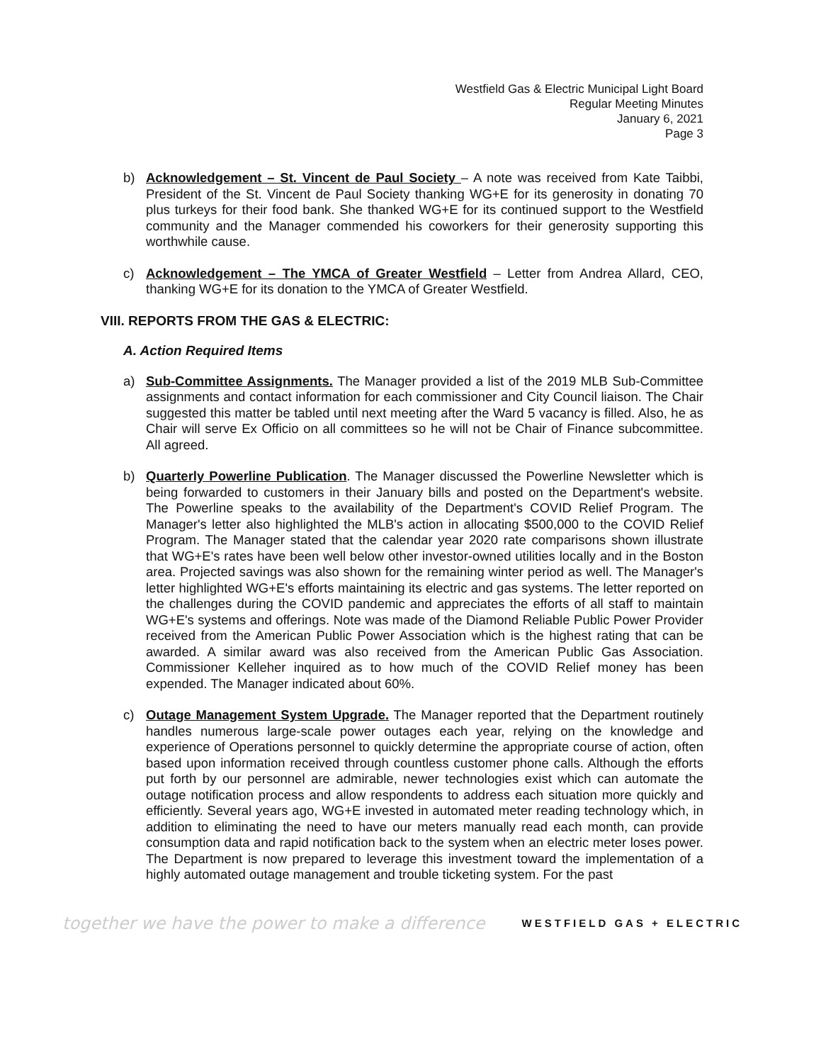Westfield Gas & Electric Municipal Light Board
Regular Meeting Minutes
January 6, 2021
Page 3
b) Acknowledgement – St. Vincent de Paul Society – A note was received from Kate Taibbi, President of the St. Vincent de Paul Society thanking WG+E for its generosity in donating 70 plus turkeys for their food bank. She thanked WG+E for its continued support to the Westfield community and the Manager commended his coworkers for their generosity supporting this worthwhile cause.
c) Acknowledgement – The YMCA of Greater Westfield – Letter from Andrea Allard, CEO, thanking WG+E for its donation to the YMCA of Greater Westfield.
VIII. REPORTS FROM THE GAS & ELECTRIC:
A. Action Required Items
a) Sub-Committee Assignments. The Manager provided a list of the 2019 MLB Sub-Committee assignments and contact information for each commissioner and City Council liaison. The Chair suggested this matter be tabled until next meeting after the Ward 5 vacancy is filled. Also, he as Chair will serve Ex Officio on all committees so he will not be Chair of Finance subcommittee. All agreed.
b) Quarterly Powerline Publication. The Manager discussed the Powerline Newsletter which is being forwarded to customers in their January bills and posted on the Department's website. The Powerline speaks to the availability of the Department's COVID Relief Program. The Manager's letter also highlighted the MLB's action in allocating $500,000 to the COVID Relief Program. The Manager stated that the calendar year 2020 rate comparisons shown illustrate that WG+E's rates have been well below other investor-owned utilities locally and in the Boston area. Projected savings was also shown for the remaining winter period as well. The Manager's letter highlighted WG+E's efforts maintaining its electric and gas systems. The letter reported on the challenges during the COVID pandemic and appreciates the efforts of all staff to maintain WG+E's systems and offerings. Note was made of the Diamond Reliable Public Power Provider received from the American Public Power Association which is the highest rating that can be awarded. A similar award was also received from the American Public Gas Association. Commissioner Kelleher inquired as to how much of the COVID Relief money has been expended. The Manager indicated about 60%.
c) Outage Management System Upgrade. The Manager reported that the Department routinely handles numerous large-scale power outages each year, relying on the knowledge and experience of Operations personnel to quickly determine the appropriate course of action, often based upon information received through countless customer phone calls. Although the efforts put forth by our personnel are admirable, newer technologies exist which can automate the outage notification process and allow respondents to address each situation more quickly and efficiently. Several years ago, WG+E invested in automated meter reading technology which, in addition to eliminating the need to have our meters manually read each month, can provide consumption data and rapid notification back to the system when an electric meter loses power. The Department is now prepared to leverage this investment toward the implementation of a highly automated outage management and trouble ticketing system. For the past
together we have the power to make a difference WESTFIELD GAS + ELECTRIC